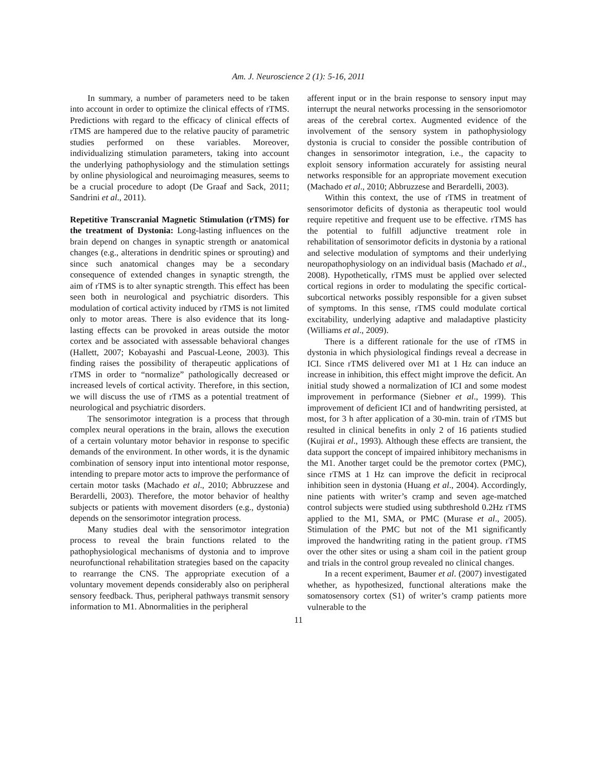Am. J. Neuroscience 2 (1): 5-16, 2011
In summary, a number of parameters need to be taken into account in order to optimize the clinical effects of rTMS. Predictions with regard to the efficacy of clinical effects of rTMS are hampered due to the relative paucity of parametric studies performed on these variables. Moreover, individualizing stimulation parameters, taking into account the underlying pathophysiology and the stimulation settings by online physiological and neuroimaging measures, seems to be a crucial procedure to adopt (De Graaf and Sack, 2011; Sandrini et al., 2011).
Repetitive Transcranial Magnetic Stimulation (rTMS) for the treatment of Dystonia: Long-lasting influences on the brain depend on changes in synaptic strength or anatomical changes (e.g., alterations in dendritic spines or sprouting) and since such anatomical changes may be a secondary consequence of extended changes in synaptic strength, the aim of rTMS is to alter synaptic strength. This effect has been seen both in neurological and psychiatric disorders. This modulation of cortical activity induced by rTMS is not limited only to motor areas. There is also evidence that its long-lasting effects can be provoked in areas outside the motor cortex and be associated with assessable behavioral changes (Hallett, 2007; Kobayashi and Pascual-Leone, 2003). This finding raises the possibility of therapeutic applications of rTMS in order to “normalize” pathologically decreased or increased levels of cortical activity. Therefore, in this section, we will discuss the use of rTMS as a potential treatment of neurological and psychiatric disorders.
The sensorimotor integration is a process that through complex neural operations in the brain, allows the execution of a certain voluntary motor behavior in response to specific demands of the environment. In other words, it is the dynamic combination of sensory input into intentional motor response, intending to prepare motor acts to improve the performance of certain motor tasks (Machado et al., 2010; Abbruzzese and Berardelli, 2003). Therefore, the motor behavior of healthy subjects or patients with movement disorders (e.g., dystonia) depends on the sensorimotor integration process.
Many studies deal with the sensorimotor integration process to reveal the brain functions related to the pathophysiological mechanisms of dystonia and to improve neurofunctional rehabilitation strategies based on the capacity to rearrange the CNS. The appropriate execution of a voluntary movement depends considerably also on peripheral sensory feedback. Thus, peripheral pathways transmit sensory information to M1. Abnormalities in the peripheral
afferent input or in the brain response to sensory input may interrupt the neural networks processing in the sensoriomotor areas of the cerebral cortex. Augmented evidence of the involvement of the sensory system in pathophysiology dystonia is crucial to consider the possible contribution of changes in sensorimotor integration, i.e., the capacity to exploit sensory information accurately for assisting neural networks responsible for an appropriate movement execution (Machado et al., 2010; Abbruzzese and Berardelli, 2003).
Within this context, the use of rTMS in treatment of sensorimotor deficits of dystonia as therapeutic tool would require repetitive and frequent use to be effective. rTMS has the potential to fulfill adjunctive treatment role in rehabilitation of sensorimotor deficits in dystonia by a rational and selective modulation of symptoms and their underlying neuropathophysiology on an individual basis (Machado et al., 2008). Hypothetically, rTMS must be applied over selected cortical regions in order to modulating the specific cortical-subcortical networks possibly responsible for a given subset of symptoms. In this sense, rTMS could modulate cortical excitability, underlying adaptive and maladaptive plasticity (Williams et al., 2009).
There is a different rationale for the use of rTMS in dystonia in which physiological findings reveal a decrease in ICI. Since rTMS delivered over M1 at 1 Hz can induce an increase in inhibition, this effect might improve the deficit. An initial study showed a normalization of ICI and some modest improvement in performance (Siebner et al., 1999). This improvement of deficient ICI and of handwriting persisted, at most, for 3 h after application of a 30-min. train of rTMS but resulted in clinical benefits in only 2 of 16 patients studied (Kujirai et al., 1993). Although these effects are transient, the data support the concept of impaired inhibitory mechanisms in the M1. Another target could be the premotor cortex (PMC), since rTMS at 1 Hz can improve the deficit in reciprocal inhibition seen in dystonia (Huang et al., 2004). Accordingly, nine patients with writer’s cramp and seven age-matched control subjects were studied using subthreshold 0.2Hz rTMS applied to the M1, SMA, or PMC (Murase et al., 2005). Stimulation of the PMC but not of the M1 significantly improved the handwriting rating in the patient group. rTMS over the other sites or using a sham coil in the patient group and trials in the control group revealed no clinical changes.
In a recent experiment, Baumer et al. (2007) investigated whether, as hypothesized, functional alterations make the somatosensory cortex (S1) of writer’s cramp patients more vulnerable to the
11